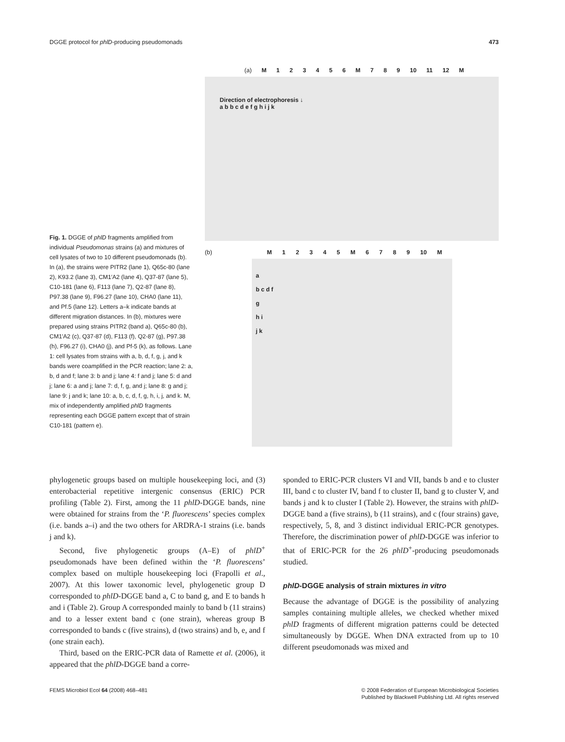DGGE protocol for phlD-producing pseudomonads 473
Fig. 1. DGGE of phlD fragments amplified from individual Pseudomonas strains (a) and mixtures of cell lysates of two to 10 different pseudomonads (b). In (a), the strains were PITR2 (lane 1), Q65c-80 (lane 2), K93.2 (lane 3), CM1′A2 (lane 4), Q37-87 (lane 5), C10-181 (lane 6), F113 (lane 7), Q2-87 (lane 8), P97.38 (lane 9), F96.27 (lane 10), CHA0 (lane 11), and Pf.5 (lane 12). Letters a–k indicate bands at different migration distances. In (b), mixtures were prepared using strains PITR2 (band a), Q65c-80 (b), CM1′A2 (c), Q37-87 (d), F113 (f), Q2-87 (g), P97.38 (h), F96.27 (i), CHA0 (j), and Pf-5 (k), as follows. Lane 1: cell lysates from strains with a, b, d, f, g, j, and k bands were coamplified in the PCR reaction; lane 2: a, b, d and f; lane 3: b and j; lane 4: f and j; lane 5: d and j; lane 6: a and j; lane 7: d, f, g, and j; lane 8: g and j; lane 9: j and k; lane 10: a, b, c, d, f, g, h, i, j, and k. M, mix of independently amplified phlD fragments representing each DGGE pattern except that of strain C10-181 (pattern e).
(a) M 1 2 3 4 5 6 M 7 8 9 10 11 12 M
Direction of electrophoresis ↓
a b b c d e f g h i j k
(b)
M 1 2 3 4 5 M 6 7 8 9 10 M
a
b c d f
g
h i
j k
phylogenetic groups based on multiple housekeeping loci, and (3) enterobacterial repetitive intergenic consensus (ERIC) PCR profiling (Table 2). First, among the 11 phlD-DGGE bands, nine were obtained for strains from the ‘P. fluorescens’ species complex (i.e. bands a–i) and the two others for ARDRA-1 strains (i.e. bands j and k).
Second, five phylogenetic groups (A–E) of phlD<sup>+</sup> pseudomonads have been defined within the ‘P. fluorescens’ complex based on multiple housekeeping loci (Frapolli et al., 2007). At this lower taxonomic level, phylogenetic group D corresponded to phlD-DGGE band a, C to band g, and E to bands h and i (Table 2). Group A corresponded mainly to band b (11 strains) and to a lesser extent band c (one strain), whereas group B corresponded to bands c (five strains), d (two strains) and b, e, and f (one strain each).
Third, based on the ERIC-PCR data of Ramette et al. (2006), it appeared that the phlD-DGGE band a corre-
sponded to ERIC-PCR clusters VI and VII, bands b and e to cluster III, band c to cluster IV, band f to cluster II, band g to cluster V, and bands j and k to cluster I (Table 2). However, the strains with phlD-DGGE band a (five strains), b (11 strains), and c (four strains) gave, respectively, 5, 8, and 3 distinct individual ERIC-PCR genotypes. Therefore, the discrimination power of phlD-DGGE was inferior to that of ERIC-PCR for the 26 phlD<sup>+</sup>-producing pseudomonads studied.
phlD-DGGE analysis of strain mixtures in vitro
Because the advantage of DGGE is the possibility of analyzing samples containing multiple alleles, we checked whether mixed phlD fragments of different migration patterns could be detected simultaneously by DGGE. When DNA extracted from up to 10 different pseudomonads was mixed and
FEMS Microbiol Ecol 64 (2008) 468–481 © 2008 Federation of European Microbiological Societies
Published by Blackwell Publishing Ltd. All rights reserved